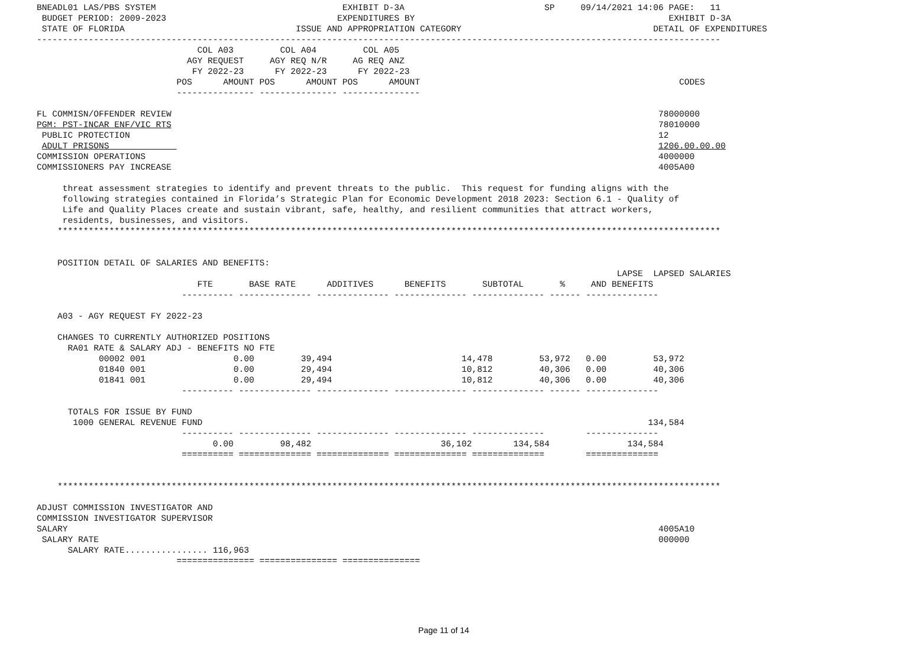BNEADL01 LAS/PBS SYSTEM                                    EXHIBIT D-3A                           SP     09/14/2021 14:06 PAGE:   11
 BUDGET PERIOD: 2009-2023                                 EXPENDITURES BY                                                 EXHIBIT D-3A
 STATE OF FLORIDA                                 ISSUE AND APPROPRIATION CATEGORY                                     DETAIL OF EXPENDITURES
------------------------------------------------------------------------------------------------------------------------------------
                               COL A03         COL A04         COL A05
                             AGY REQUEST     AGY REQ N/R     AG REQ ANZ
                              FY 2022-23      FY 2022-23      FY 2022-23
                           POS      AMOUNT POS      AMOUNT POS      AMOUNT                                                  CODES
                           --------------- --------------- ---------------

FL COMMISN/OFFENDER REVIEW                                                                                              78000000
PGM: PST-INCAR ENF/VIC RTS                                                                                              78010000
 PUBLIC PROTECTION                                                                                                      12
 ADULT PRISONS                                                                                                          1206.00.00.00
COMMISSION OPERATIONS                                                                                                   4000000
COMMISSIONERS PAY INCREASE                                                                                              4005A00

     threat assessment strategies to identify and prevent threats to the public.  This request for funding aligns with the
     following strategies contained in Florida’s Strategic Plan for Economic Development 2018 2023: Section 6.1 - Quality of
     Life and Quality Places create and sustain vibrant, safe, healthy, and resilient communities that attract workers,
     residents, businesses, and visitors.
    ********************************************************************************************************************************


    POSITION DETAIL OF SALARIES AND BENEFITS:
                                                                                                                LAPSE  LAPSED SALARIES
                               FTE       BASE RATE      ADDITIVES      BENEFITS       SUBTOTAL       %     AND BENEFITS
                            ---------- -------------- -------------- -------------- -------------- ------ --------------

    A03 - AGY REQUEST FY 2022-23

    CHANGES TO CURRENTLY AUTHORIZED POSITIONS
      RA01 RATE & SALARY ADJ - BENEFITS NO FTE
            00002 001                 0.00         39,494                         14,478         53,972   0.00         53,972
            01840 001                 0.00         29,494                         10,812         40,306   0.00         40,306
            01841 001                 0.00         29,494                         10,812         40,306   0.00         40,306
                            ---------- -------------- -------------- -------------- -------------- ------ --------------

      TOTALS FOR ISSUE BY FUND
       1000 GENERAL REVENUE FUND                                                                                      134,584
                            ---------- -------------- -------------- -------------- --------------        --------------
                                  0.00         98,482                         36,102        134,584               134,584
                            ========== ============== ============== ============== ==============        ==============


    ********************************************************************************************************************************

ADJUST COMMISSION INVESTIGATOR AND
COMMISSION INVESTIGATOR SUPERVISOR
SALARY                                                                                                                  4005A10
 SALARY RATE                                                                                                            000000
      SALARY RATE................ 116,963
                           =============== =============== ===============
Page 11 of 14